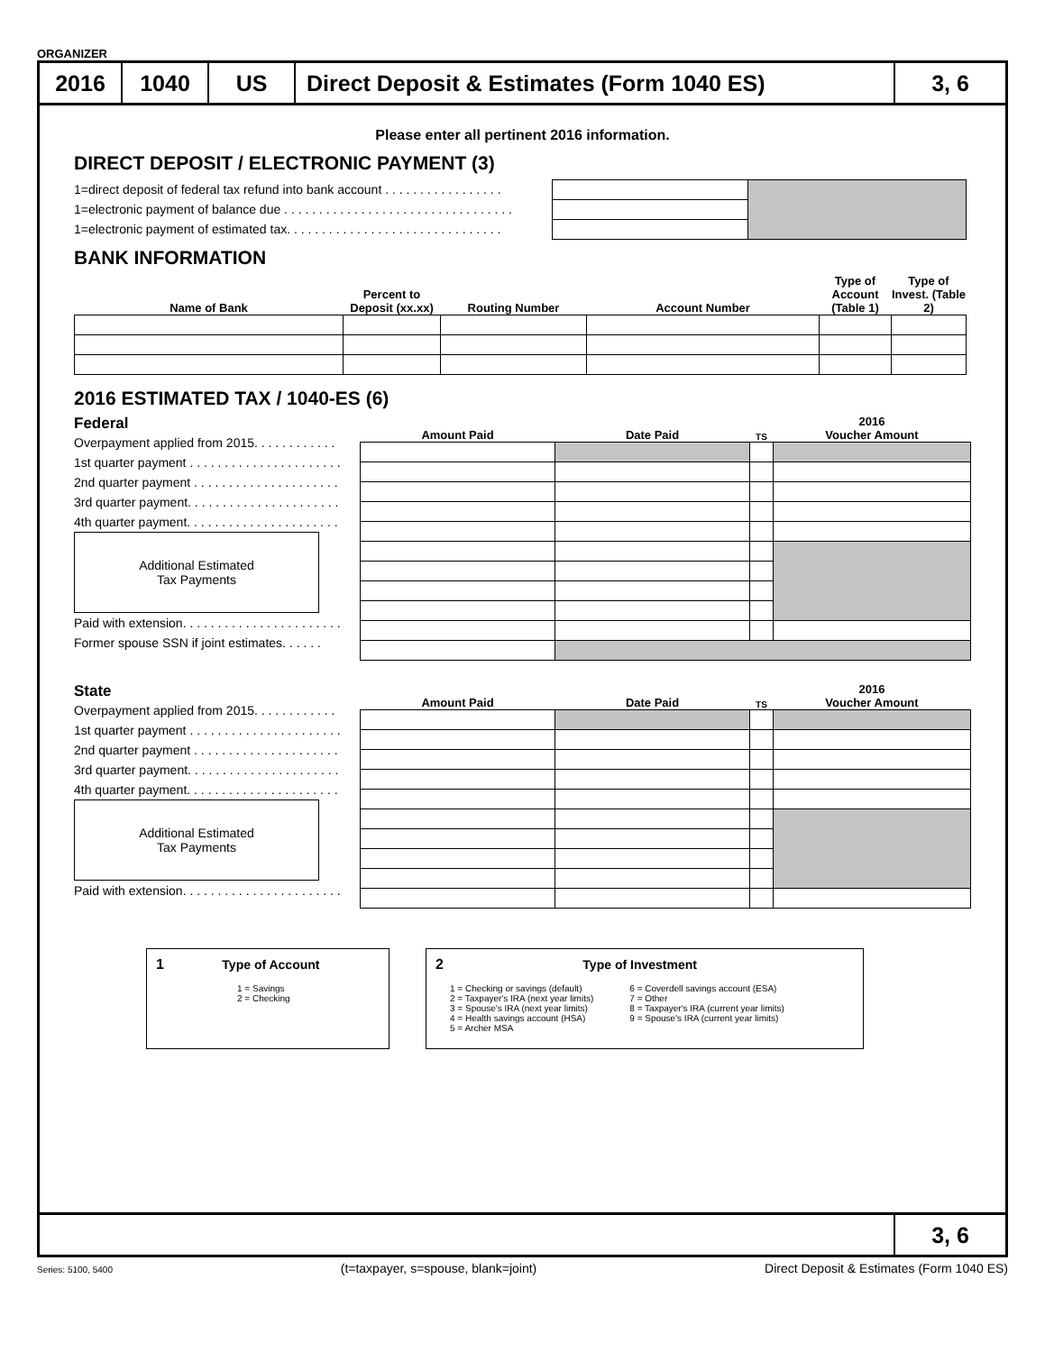ORGANIZER
2016 1040 US Direct Deposit & Estimates (Form 1040 ES)
3, 6
Please enter all pertinent 2016 information.
DIRECT DEPOSIT / ELECTRONIC PAYMENT (3)
1=direct deposit of federal tax refund into bank account . . . . . . . . . . . . . . . . .
1=electronic payment of balance due . . . . . . . . . . . . . . . . . . . . . . . . . . . . . . . . .
1=electronic payment of estimated tax. . . . . . . . . . . . . . . . . . . . . . . . . . . . . . .
BANK INFORMATION
| Name of Bank | Percent to Deposit (xx.xx) | Routing Number | Account Number | Type of Account (Table 1) | Type of Invest. (Table 2) |
| --- | --- | --- | --- | --- | --- |
2016 ESTIMATED TAX / 1040-ES (6)
Federal
Overpayment applied from 2015. . . . . . . . . . . .
1st quarter payment . . . . . . . . . . . . . . . . . . . . . .
2nd quarter payment . . . . . . . . . . . . . . . . . . . . .
3rd quarter payment. . . . . . . . . . . . . . . . . . . . . .
4th quarter payment. . . . . . . . . . . . . . . . . . . . . .
Additional Estimated
Tax Payments
Paid with extension. . . . . . . . . . . . . . . . . . . . . . .
Former spouse SSN if joint estimates. . . . . .
| Amount Paid | Date Paid | TS | 2016 Voucher Amount |
| --- | --- | --- | --- |
State
Overpayment applied from 2015. . . . . . . . . . . .
1st quarter payment . . . . . . . . . . . . . . . . . . . . . .
2nd quarter payment . . . . . . . . . . . . . . . . . . . . .
3rd quarter payment. . . . . . . . . . . . . . . . . . . . . .
4th quarter payment. . . . . . . . . . . . . . . . . . . . . .
Additional Estimated
Tax Payments
Paid with extension. . . . . . . . . . . . . . . . . . . . . . .
| Amount Paid | Date Paid | TS | 2016 Voucher Amount |
| --- | --- | --- | --- |
1 Type of Account
1 = Savings
2 = Checking
2 Type of Investment
1 = Checking or savings (default)
2 = Taxpayer's IRA (next year limits)
3 = Spouse's IRA (next year limits)
4 = Health savings account (HSA)
5 = Archer MSA
6 = Coverdell savings account (ESA)
7 = Other
8 = Taxpayer's IRA (current year limits)
9 = Spouse's IRA (current year limits)
3, 6
Series: 5100, 5400 (t=taxpayer, s=spouse, blank=joint) Direct Deposit & Estimates (Form 1040 ES)